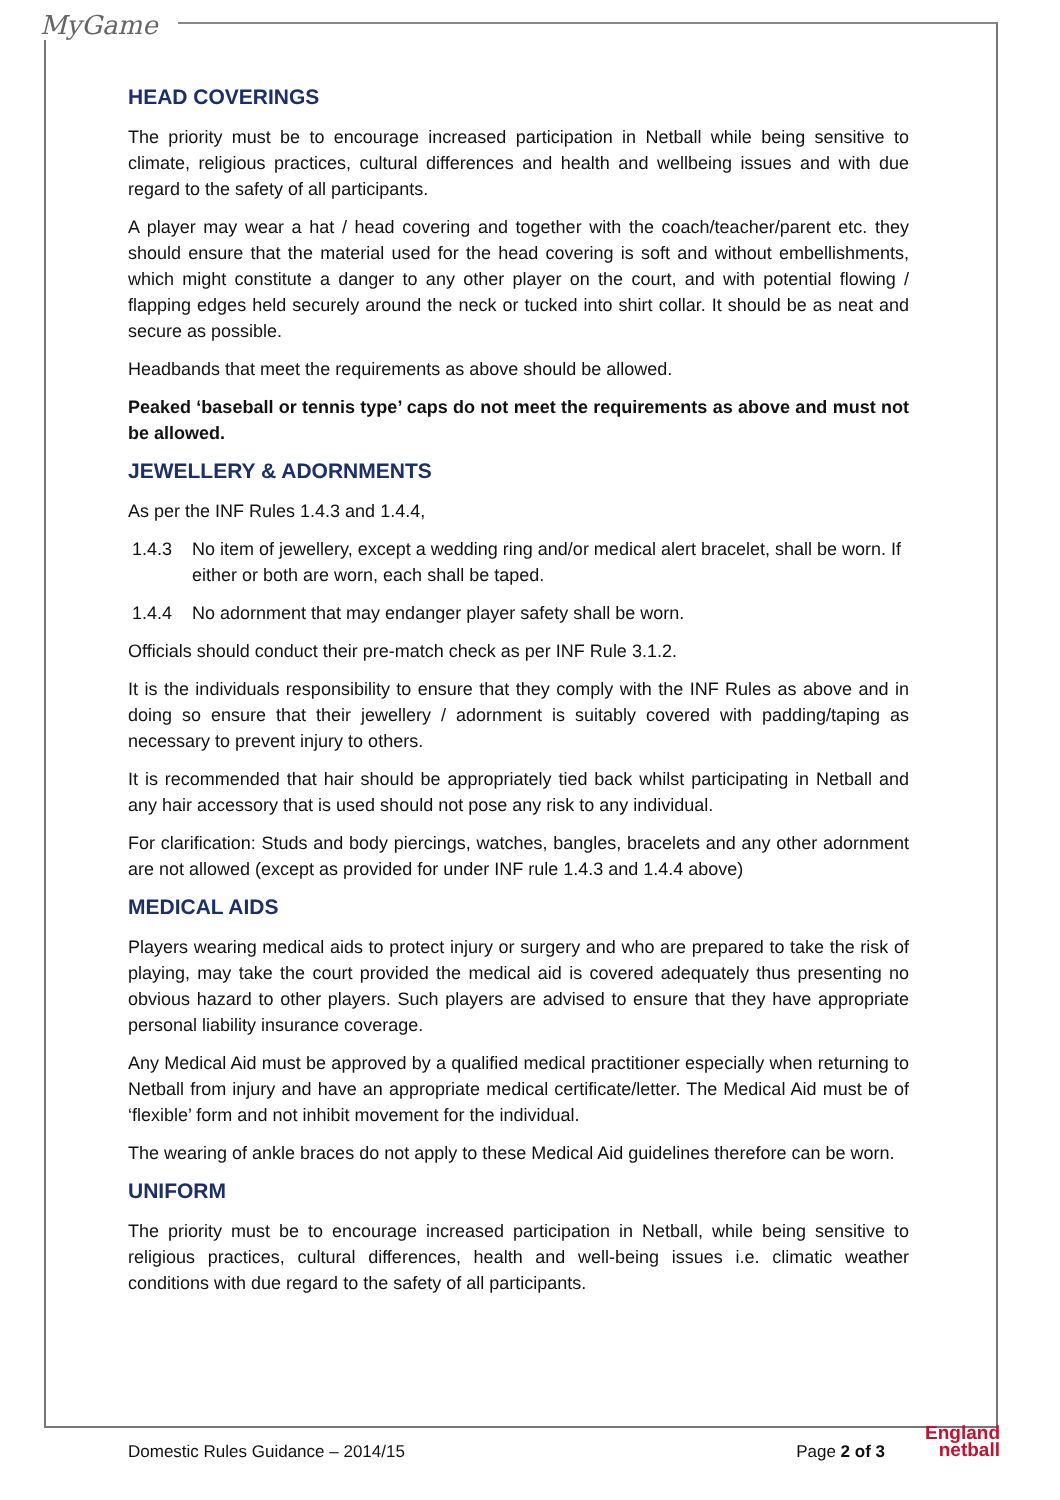MyGame
HEAD COVERINGS
The priority must be to encourage increased participation in Netball while being sensitive to climate, religious practices, cultural differences and health and wellbeing issues and with due regard to the safety of all participants.
A player may wear a hat / head covering and together with the coach/teacher/parent etc. they should ensure that the material used for the head covering is soft and without embellishments, which might constitute a danger to any other player on the court, and with potential flowing / flapping edges held securely around the neck or tucked into shirt collar. It should be as neat and secure as possible.
Headbands that meet the requirements as above should be allowed.
Peaked ‘baseball or tennis type’ caps do not meet the requirements as above and must not be allowed.
JEWELLERY & ADORNMENTS
As per the INF Rules 1.4.3 and 1.4.4,
1.4.3 No item of jewellery, except a wedding ring and/or medical alert bracelet, shall be worn. If either or both are worn, each shall be taped.
1.4.4 No adornment that may endanger player safety shall be worn.
Officials should conduct their pre-match check as per INF Rule 3.1.2.
It is the individuals responsibility to ensure that they comply with the INF Rules as above and in doing so ensure that their jewellery / adornment is suitably covered with padding/taping as necessary to prevent injury to others.
It is recommended that hair should be appropriately tied back whilst participating in Netball and any hair accessory that is used should not pose any risk to any individual.
For clarification: Studs and body piercings, watches, bangles, bracelets and any other adornment are not allowed (except as provided for under INF rule 1.4.3 and 1.4.4 above)
MEDICAL AIDS
Players wearing medical aids to protect injury or surgery and who are prepared to take the risk of playing, may take the court provided the medical aid is covered adequately thus presenting no obvious hazard to other players. Such players are advised to ensure that they have appropriate personal liability insurance coverage.
Any Medical Aid must be approved by a qualified medical practitioner especially when returning to Netball from injury and have an appropriate medical certificate/letter. The Medical Aid must be of ‘flexible’ form and not inhibit movement for the individual.
The wearing of ankle braces do not apply to these Medical Aid guidelines therefore can be worn.
UNIFORM
The priority must be to encourage increased participation in Netball, while being sensitive to religious practices, cultural differences, health and well-being issues i.e. climatic weather conditions with due regard to the safety of all participants.
Domestic Rules Guidance – 2014/15 Page 2 of 3
England
netball